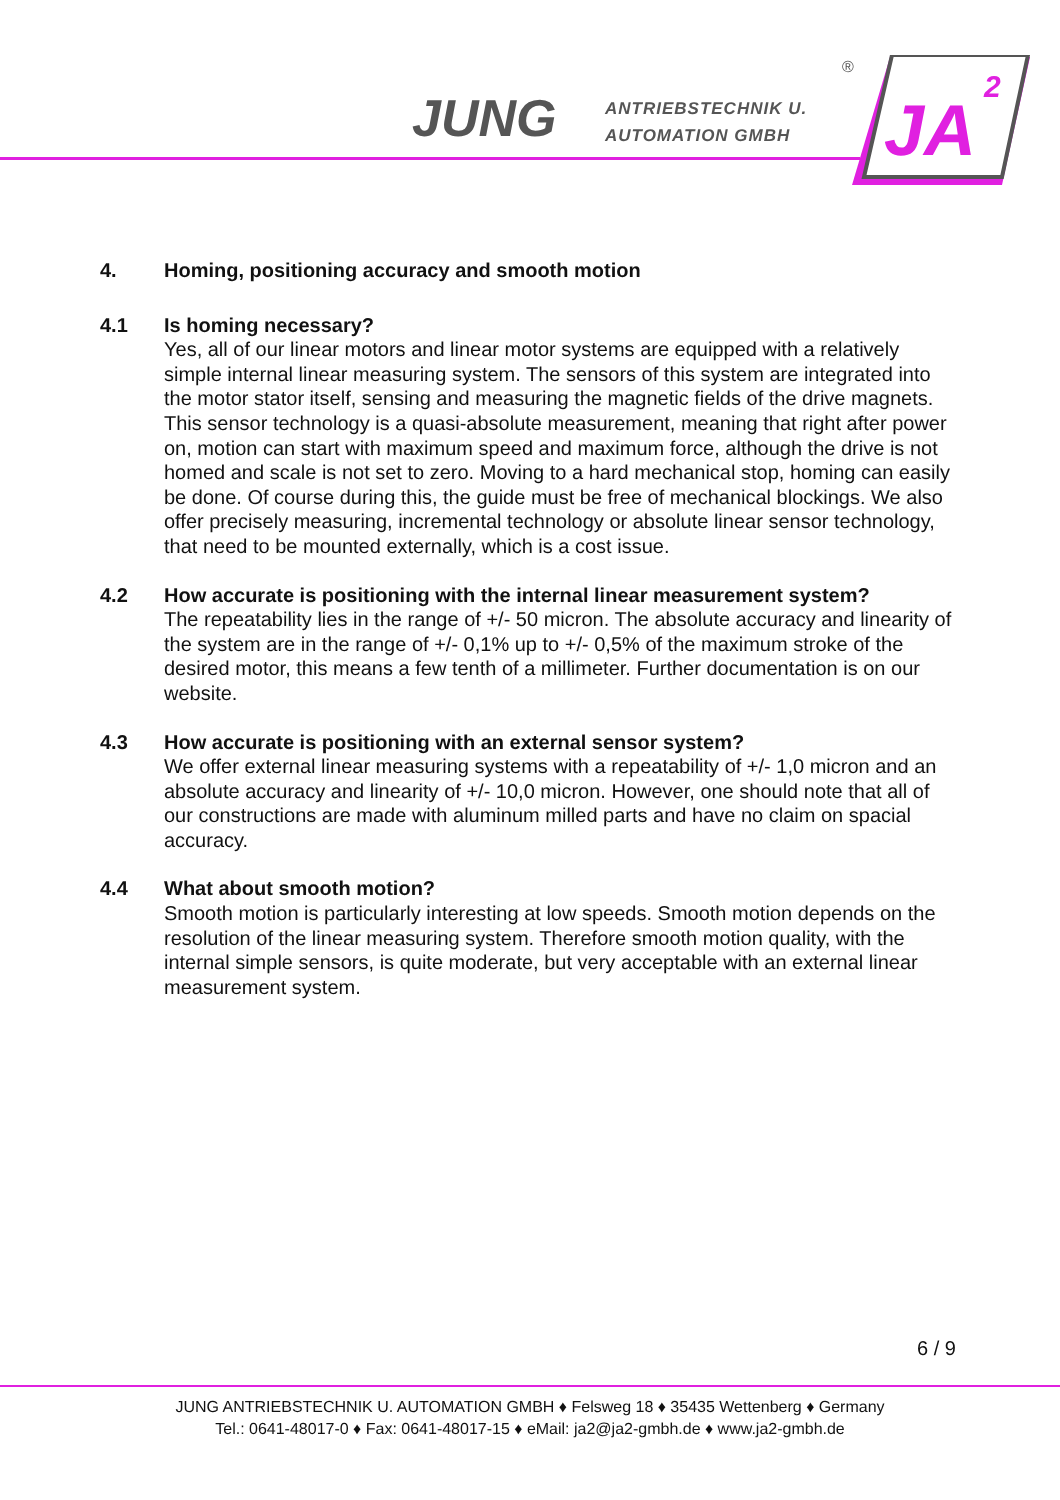JUNG
ANTRIEBSTECHNIK U.
AUTOMATION GMBH
®
JA
2
4. Homing, positioning accuracy and smooth motion
4.1 Is homing necessary?
Yes, all of our linear motors and linear motor systems are equipped with a relatively simple internal linear measuring system. The sensors of this system are integrated into the motor stator itself, sensing and measuring the magnetic fields of the drive magnets. This sensor technology is a quasi-absolute measurement, meaning that right after power on, motion can start with maximum speed and maximum force, although the drive is not homed and scale is not set to zero. Moving to a hard mechanical stop, homing can easily be done. Of course during this, the guide must be free of mechanical blockings. We also offer precisely measuring, incremental technology or absolute linear sensor technology, that need to be mounted externally, which is a cost issue.
4.2 How accurate is positioning with the internal linear measurement system?
The repeatability lies in the range of +/- 50 micron. The absolute accuracy and linearity of the system are in the range of +/- 0,1% up to +/- 0,5% of the maximum stroke of the desired motor, this means a few tenth of a millimeter. Further documentation is on our website.
4.3 How accurate is positioning with an external sensor system?
We offer external linear measuring systems with a repeatability of +/- 1,0 micron and an absolute accuracy and linearity of +/- 10,0 micron. However, one should note that all of our constructions are made with aluminum milled parts and have no claim on spacial accuracy.
4.4 What about smooth motion?
Smooth motion is particularly interesting at low speeds. Smooth motion depends on the resolution of the linear measuring system. Therefore smooth motion quality, with the internal simple sensors, is quite moderate, but very acceptable with an external linear measurement system.
6 / 9
JUNG ANTRIEBSTECHNIK U. AUTOMATION GMBH ♦ Felsweg 18 ♦ 35435 Wettenberg ♦ Germany
Tel.: 0641-48017-0 ♦ Fax: 0641-48017-15 ♦ eMail: ja2@ja2-gmbh.de ♦ www.ja2-gmbh.de